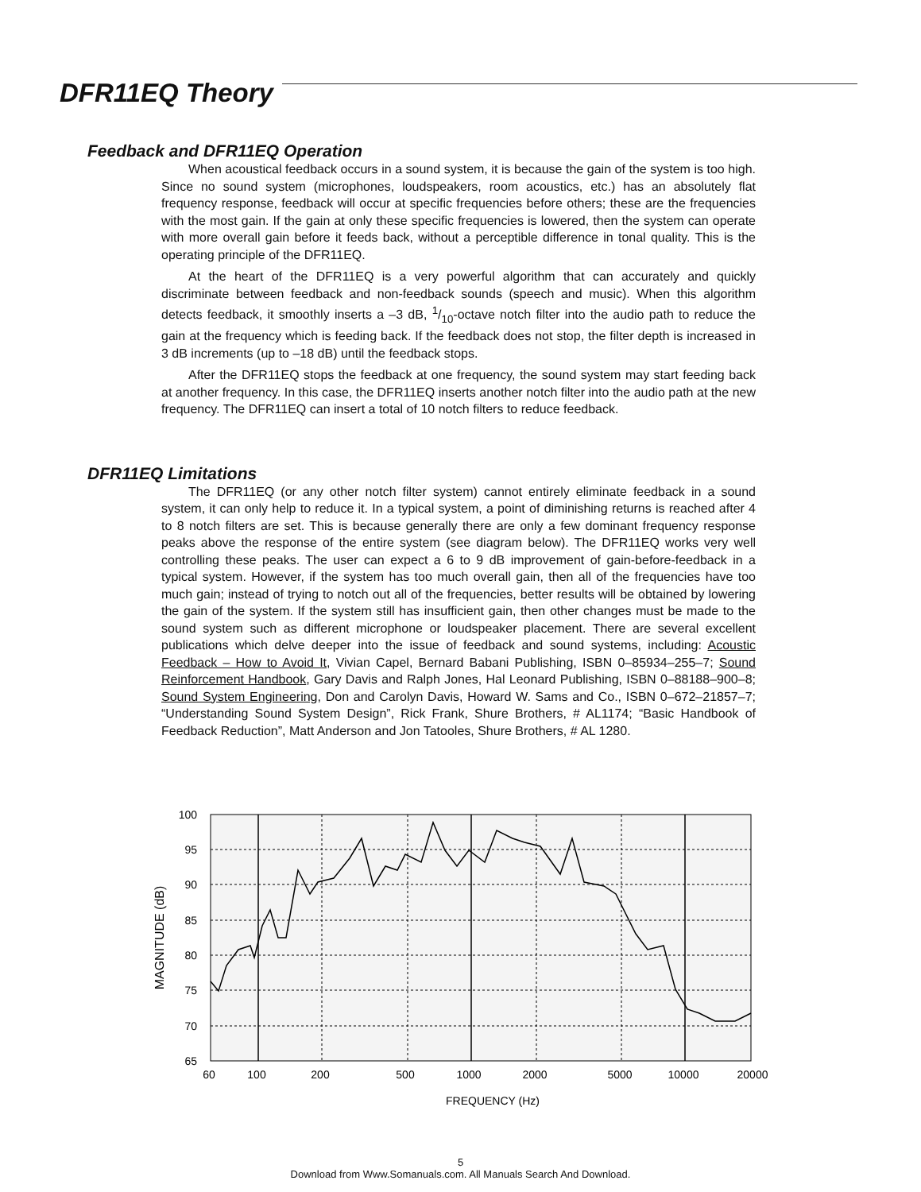DFR11EQ Theory
Feedback and DFR11EQ Operation
When acoustical feedback occurs in a sound system, it is because the gain of the system is too high. Since no sound system (microphones, loudspeakers, room acoustics, etc.) has an absolutely flat frequency response, feedback will occur at specific frequencies before others; these are the frequencies with the most gain. If the gain at only these specific frequencies is lowered, then the system can operate with more overall gain before it feeds back, without a perceptible difference in tonal quality. This is the operating principle of the DFR11EQ.
At the heart of the DFR11EQ is a very powerful algorithm that can accurately and quickly discriminate between feedback and non-feedback sounds (speech and music). When this algorithm detects feedback, it smoothly inserts a –3 dB, 1/10-octave notch filter into the audio path to reduce the gain at the frequency which is feeding back. If the feedback does not stop, the filter depth is increased in 3 dB increments (up to –18 dB) until the feedback stops.
After the DFR11EQ stops the feedback at one frequency, the sound system may start feeding back at another frequency. In this case, the DFR11EQ inserts another notch filter into the audio path at the new frequency. The DFR11EQ can insert a total of 10 notch filters to reduce feedback.
DFR11EQ Limitations
The DFR11EQ (or any other notch filter system) cannot entirely eliminate feedback in a sound system, it can only help to reduce it. In a typical system, a point of diminishing returns is reached after 4 to 8 notch filters are set. This is because generally there are only a few dominant frequency response peaks above the response of the entire system (see diagram below). The DFR11EQ works very well controlling these peaks. The user can expect a 6 to 9 dB improvement of gain-before-feedback in a typical system. However, if the system has too much overall gain, then all of the frequencies have too much gain; instead of trying to notch out all of the frequencies, better results will be obtained by lowering the gain of the system. If the system still has insufficient gain, then other changes must be made to the sound system such as different microphone or loudspeaker placement. There are several excellent publications which delve deeper into the issue of feedback and sound systems, including: Acoustic Feedback – How to Avoid It, Vivian Capel, Bernard Babani Publishing, ISBN 0–85934–255–7; Sound Reinforcement Handbook, Gary Davis and Ralph Jones, Hal Leonard Publishing, ISBN 0–88188–900–8; Sound System Engineering, Don and Carolyn Davis, Howard W. Sams and Co., ISBN 0–672–21857–7; “Understanding Sound System Design”, Rick Frank, Shure Brothers, # AL1174; “Basic Handbook of Feedback Reduction”, Matt Anderson and Jon Tatooles, Shure Brothers, # AL 1280.
100
95
90
85
80
75
70
65
60
100
200
500
1000
2000
5000
10000
20000
FREQUENCY (Hz)
MAGNITUDE (dB)
5
Download from Www.Somanuals.com. All Manuals Search And Download.